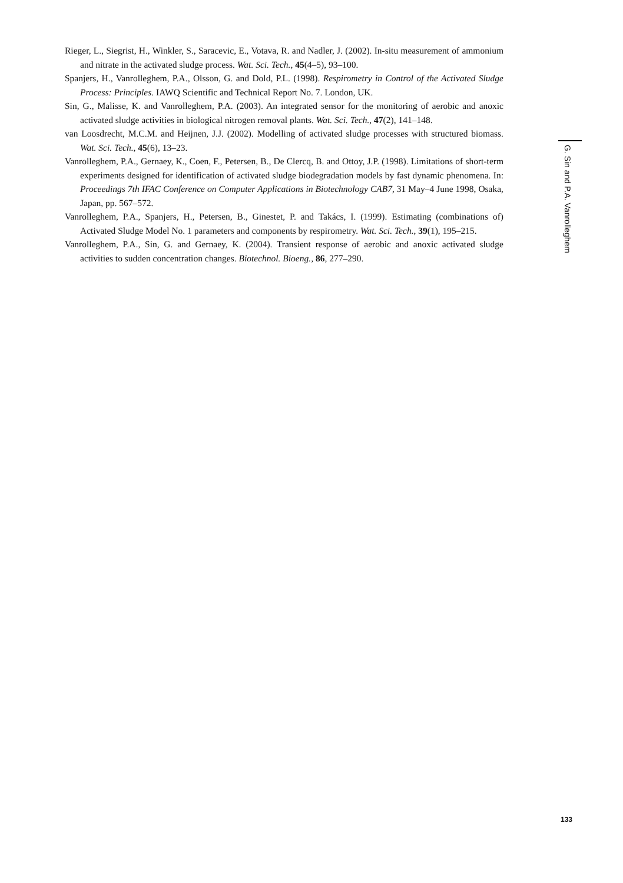Rieger, L., Siegrist, H., Winkler, S., Saracevic, E., Votava, R. and Nadler, J. (2002). In-situ measurement of ammonium and nitrate in the activated sludge process. Wat. Sci. Tech., 45(4–5), 93–100.
Spanjers, H., Vanrolleghem, P.A., Olsson, G. and Dold, P.L. (1998). Respirometry in Control of the Activated Sludge Process: Principles. IAWQ Scientific and Technical Report No. 7. London, UK.
Sin, G., Malisse, K. and Vanrolleghem, P.A. (2003). An integrated sensor for the monitoring of aerobic and anoxic activated sludge activities in biological nitrogen removal plants. Wat. Sci. Tech., 47(2), 141–148.
van Loosdrecht, M.C.M. and Heijnen, J.J. (2002). Modelling of activated sludge processes with structured biomass. Wat. Sci. Tech., 45(6), 13–23.
Vanrolleghem, P.A., Gernaey, K., Coen, F., Petersen, B., De Clercq, B. and Ottoy, J.P. (1998). Limitations of short-term experiments designed for identification of activated sludge biodegradation models by fast dynamic phenomena. In: Proceedings 7th IFAC Conference on Computer Applications in Biotechnology CAB7, 31 May–4 June 1998, Osaka, Japan, pp. 567–572.
Vanrolleghem, P.A., Spanjers, H., Petersen, B., Ginestet, P. and Takács, I. (1999). Estimating (combinations of) Activated Sludge Model No. 1 parameters and components by respirometry. Wat. Sci. Tech., 39(1), 195–215.
Vanrolleghem, P.A., Sin, G. and Gernaey, K. (2004). Transient response of aerobic and anoxic activated sludge activities to sudden concentration changes. Biotechnol. Bioeng., 86, 277–290.
G. Sin and P.A. Vanrolleghem
133